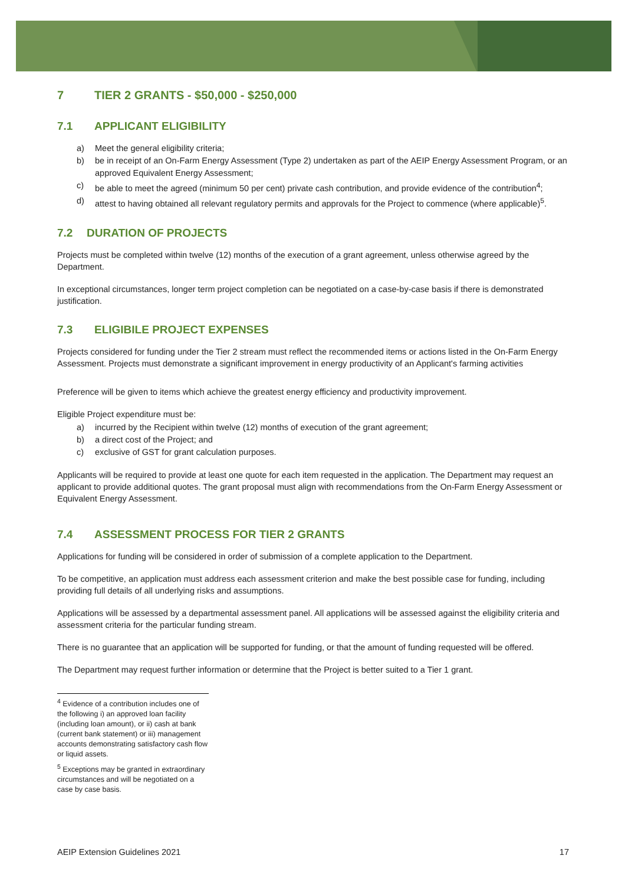7 TIER 2 GRANTS - $50,000 - $250,000
7.1 APPLICANT ELIGIBILITY
a) Meet the general eligibility criteria;
b) be in receipt of an On-Farm Energy Assessment (Type 2) undertaken as part of the AEIP Energy Assessment Program, or an approved Equivalent Energy Assessment;
c) be able to meet the agreed (minimum 50 per cent) private cash contribution, and provide evidence of the contribution<sup>4</sup>;
d) attest to having obtained all relevant regulatory permits and approvals for the Project to commence (where applicable)<sup>5</sup>.
7.2 DURATION OF PROJECTS
Projects must be completed within twelve (12) months of the execution of a grant agreement, unless otherwise agreed by the Department.
In exceptional circumstances, longer term project completion can be negotiated on a case-by-case basis if there is demonstrated justification.
7.3 ELIGIBILE PROJECT EXPENSES
Projects considered for funding under the Tier 2 stream must reflect the recommended items or actions listed in the On-Farm Energy Assessment. Projects must demonstrate a significant improvement in energy productivity of an Applicant's farming activities
Preference will be given to items which achieve the greatest energy efficiency and productivity improvement.
Eligible Project expenditure must be:
a) incurred by the Recipient within twelve (12) months of execution of the grant agreement;
b) a direct cost of the Project; and
c) exclusive of GST for grant calculation purposes.
Applicants will be required to provide at least one quote for each item requested in the application. The Department may request an applicant to provide additional quotes. The grant proposal must align with recommendations from the On-Farm Energy Assessment or Equivalent Energy Assessment.
7.4 ASSESSMENT PROCESS FOR TIER 2 GRANTS
Applications for funding will be considered in order of submission of a complete application to the Department.
To be competitive, an application must address each assessment criterion and make the best possible case for funding, including providing full details of all underlying risks and assumptions.
Applications will be assessed by a departmental assessment panel. All applications will be assessed against the eligibility criteria and assessment criteria for the particular funding stream.
There is no guarantee that an application will be supported for funding, or that the amount of funding requested will be offered.
The Department may request further information or determine that the Project is better suited to a Tier 1 grant.
<sup>4</sup> Evidence of a contribution includes one of the following i) an approved loan facility (including loan amount), or ii) cash at bank (current bank statement) or iii) management accounts demonstrating satisfactory cash flow or liquid assets.
<sup>5</sup> Exceptions may be granted in extraordinary circumstances and will be negotiated on a case by case basis.
AEIP Extension Guidelines 2021 17